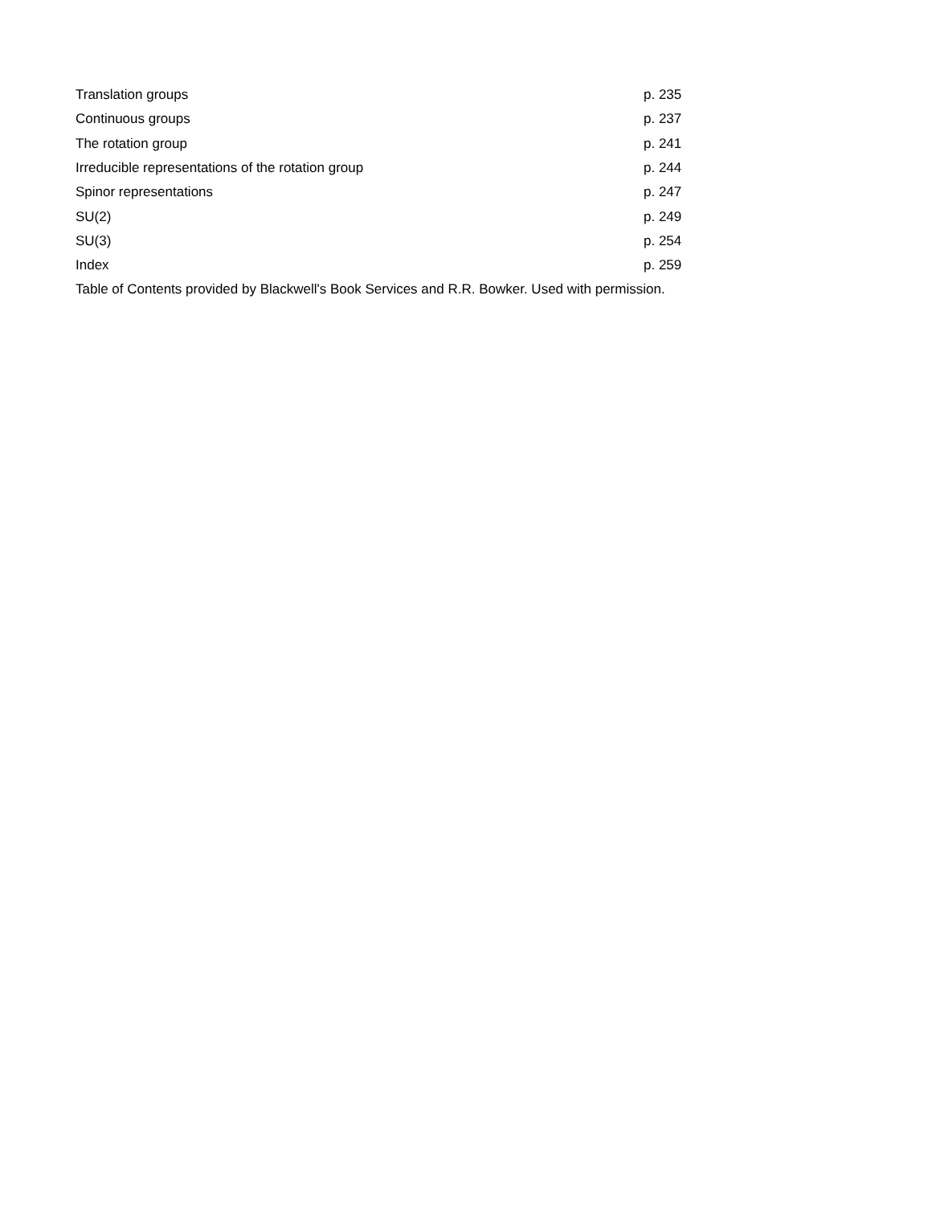| Translation groups | p. 235 |
| Continuous groups | p. 237 |
| The rotation group | p. 241 |
| Irreducible representations of the rotation group | p. 244 |
| Spinor representations | p. 247 |
| SU(2) | p. 249 |
| SU(3) | p. 254 |
| Index | p. 259 |
Table of Contents provided by Blackwell's Book Services and R.R. Bowker. Used with permission.